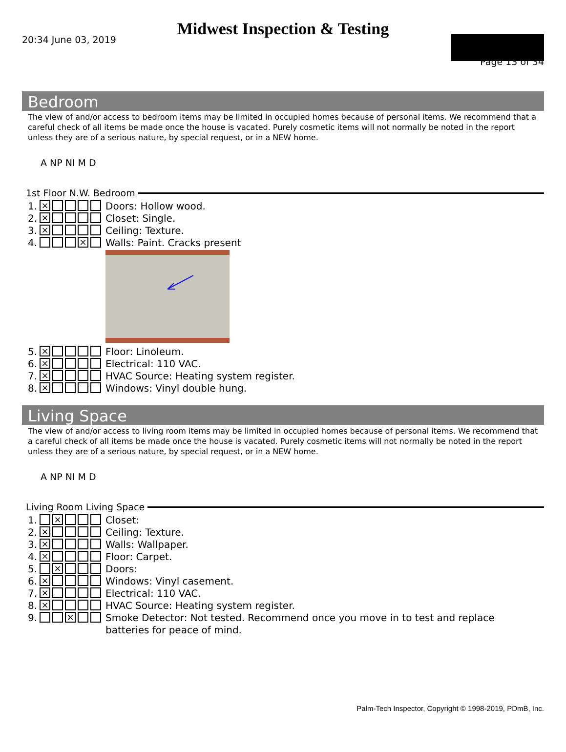Midwest Inspection & Testing
20:34 June 03, 2019
Page 13 of 34
Bedroom
The view of and/or access to bedroom items may be limited in occupied homes because of personal items. We recommend that a careful check of all items be made once the house is vacated. Purely cosmetic items will not normally be noted in the report unless they are of a serious nature, by special request, or in a NEW home.
A NP NI M D
1st Floor N.W. Bedroom
1. × Doors: Hollow wood.
2. × Closet: Single.
3. × Ceiling: Texture.
4. × Walls: Paint. Cracks present
5. × Floor: Linoleum.
6. × Electrical: 110 VAC.
7. × HVAC Source: Heating system register.
8. × Windows: Vinyl double hung.
Living Space
The view of and/or access to living room items may be limited in occupied homes because of personal items. We recommend that a careful check of all items be made once the house is vacated. Purely cosmetic items will not normally be noted in the report unless they are of a serious nature, by special request, or in a NEW home.
A NP NI M D
Living Room Living Space
1. × Closet:
2. × Ceiling: Texture.
3. × Walls: Wallpaper.
4. × Floor: Carpet.
5. × Doors:
6. × Windows: Vinyl casement.
7. × Electrical: 110 VAC.
8. × HVAC Source: Heating system register.
9. × Smoke Detector: Not tested. Recommend once you move in to test and replace batteries for peace of mind.
Palm-Tech Inspector, Copyright © 1998-2019, PDmB, Inc.